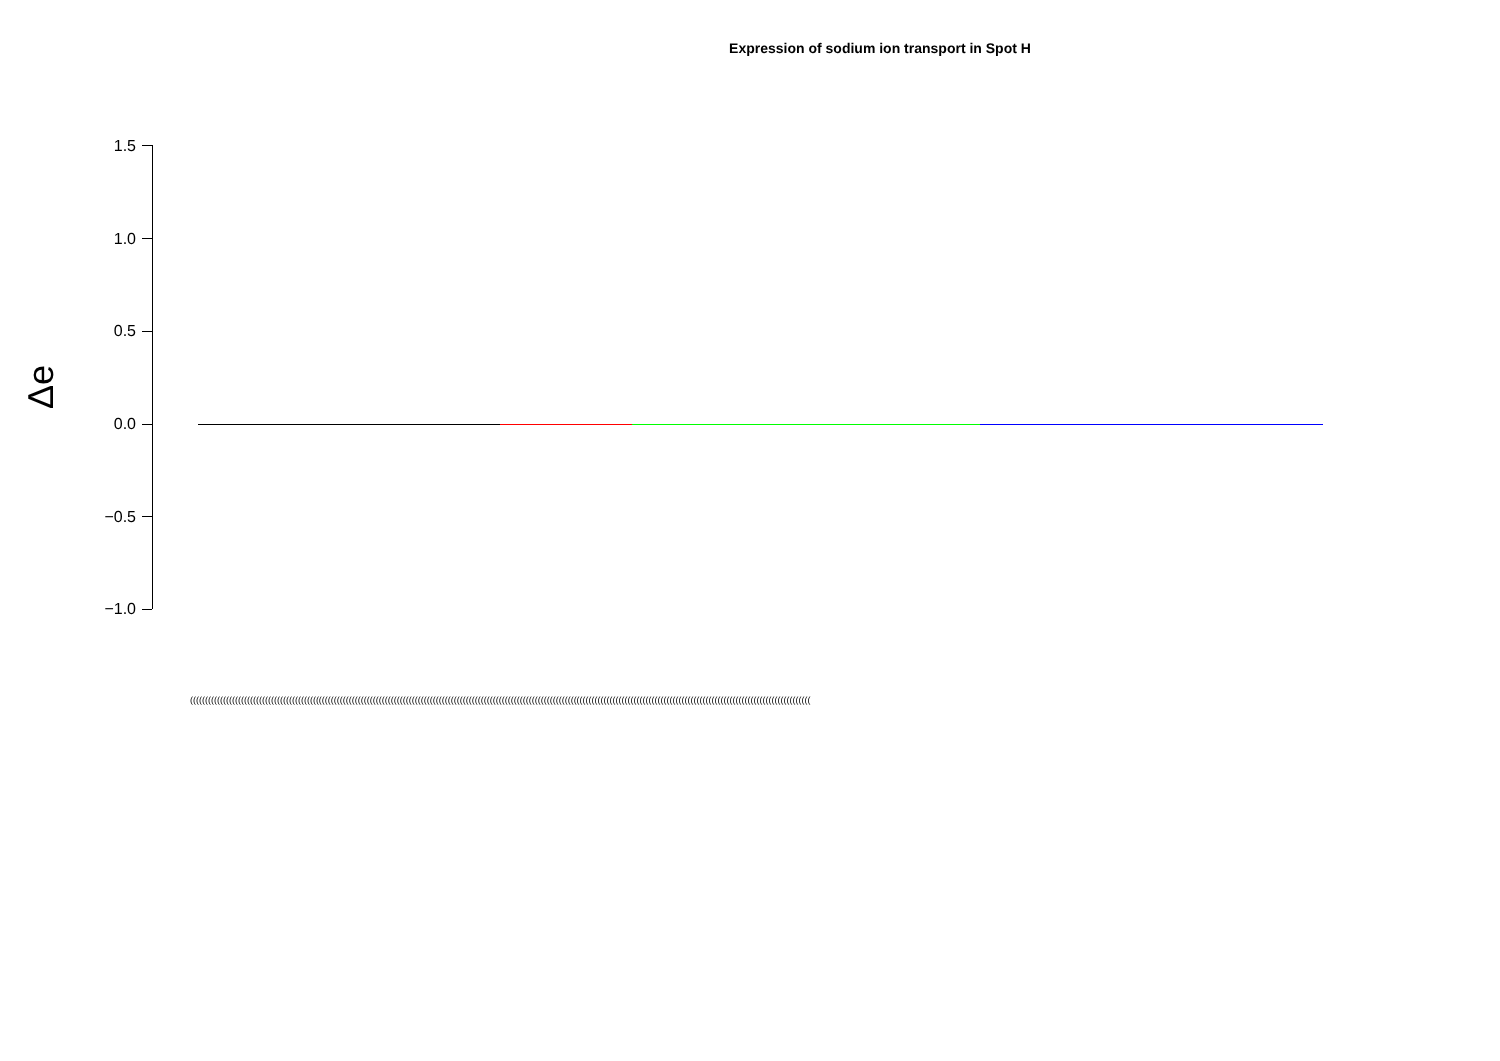Expression of sodium ion transport in Spot H
Δe
1.5
1.0
0.5
0.0
−0.5
−1.0
(((((((((((((((((((((((((((((((((((((((((((((((((((((((((((((((((((((((((((((((((((((((((((((((((((((((((((((((((((((((((((((((((((((((((((((((((((((((((((((((((((((((((((((((((((((((((((((((((((((((((((((((